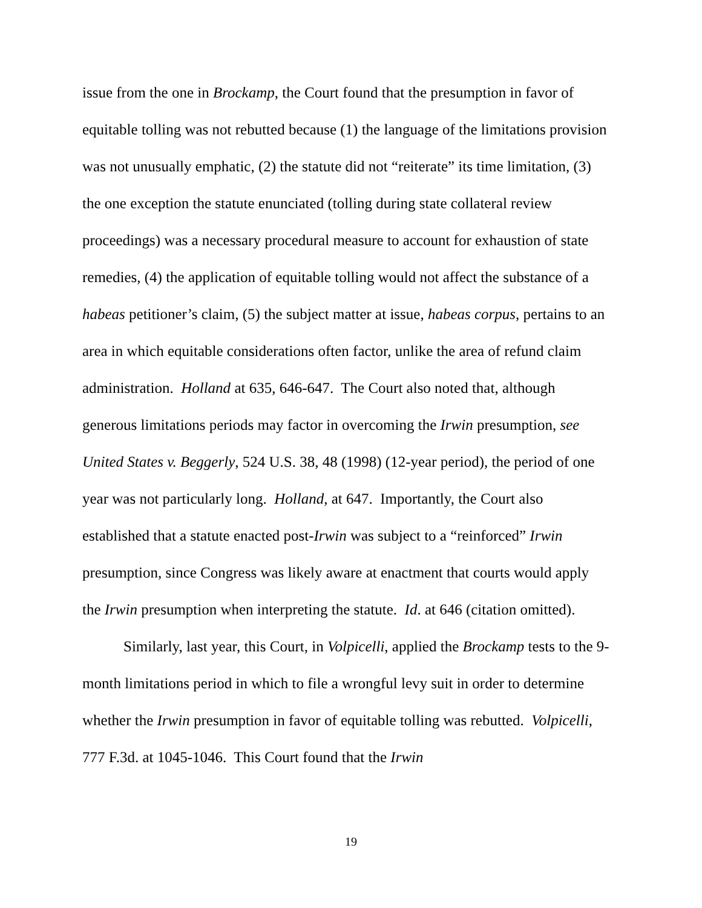issue from the one in Brockamp, the Court found that the presumption in favor of equitable tolling was not rebutted because (1) the language of the limitations provision was not unusually emphatic, (2) the statute did not “reiterate” its time limitation, (3) the one exception the statute enunciated (tolling during state collateral review proceedings) was a necessary procedural measure to account for exhaustion of state remedies, (4) the application of equitable tolling would not affect the substance of a habeas petitioner’s claim, (5) the subject matter at issue, habeas corpus, pertains to an area in which equitable considerations often factor, unlike the area of refund claim administration. Holland at 635, 646-647. The Court also noted that, although generous limitations periods may factor in overcoming the Irwin presumption, see United States v. Beggerly, 524 U.S. 38, 48 (1998) (12-year period), the period of one year was not particularly long. Holland, at 647. Importantly, the Court also established that a statute enacted post-Irwin was subject to a “reinforced” Irwin presumption, since Congress was likely aware at enactment that courts would apply the Irwin presumption when interpreting the statute. Id. at 646 (citation omitted).
Similarly, last year, this Court, in Volpicelli, applied the Brockamp tests to the 9-month limitations period in which to file a wrongful levy suit in order to determine whether the Irwin presumption in favor of equitable tolling was rebutted. Volpicelli, 777 F.3d. at 1045-1046. This Court found that the Irwin
19